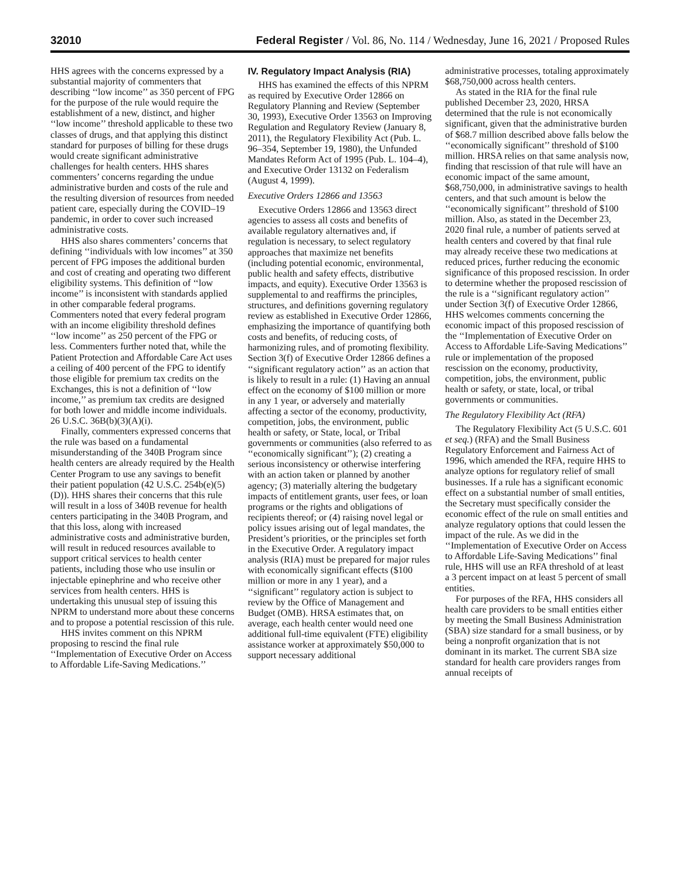32010 Federal Register / Vol. 86, No. 114 / Wednesday, June 16, 2021 / Proposed Rules
HHS agrees with the concerns expressed by a substantial majority of commenters that describing ‘‘low income’’ as 350 percent of FPG for the purpose of the rule would require the establishment of a new, distinct, and higher ‘‘low income’’ threshold applicable to these two classes of drugs, and that applying this distinct standard for purposes of billing for these drugs would create significant administrative challenges for health centers. HHS shares commenters’ concerns regarding the undue administrative burden and costs of the rule and the resulting diversion of resources from needed patient care, especially during the COVID–19 pandemic, in order to cover such increased administrative costs.
HHS also shares commenters’ concerns that defining ‘‘individuals with low incomes’’ at 350 percent of FPG imposes the additional burden and cost of creating and operating two different eligibility systems. This definition of ‘‘low income’’ is inconsistent with standards applied in other comparable federal programs. Commenters noted that every federal program with an income eligibility threshold defines ‘‘low income’’ as 250 percent of the FPG or less. Commenters further noted that, while the Patient Protection and Affordable Care Act uses a ceiling of 400 percent of the FPG to identify those eligible for premium tax credits on the Exchanges, this is not a definition of ‘‘low income,’’ as premium tax credits are designed for both lower and middle income individuals. 26 U.S.C. 36B(b)(3)(A)(i).
Finally, commenters expressed concerns that the rule was based on a fundamental misunderstanding of the 340B Program since health centers are already required by the Health Center Program to use any savings to benefit their patient population (42 U.S.C. 254b(e)(5)(D)). HHS shares their concerns that this rule will result in a loss of 340B revenue for health centers participating in the 340B Program, and that this loss, along with increased administrative costs and administrative burden, will result in reduced resources available to support critical services to health center patients, including those who use insulin or injectable epinephrine and who receive other services from health centers. HHS is undertaking this unusual step of issuing this NPRM to understand more about these concerns and to propose a potential rescission of this rule.
HHS invites comment on this NPRM proposing to rescind the final rule ‘‘Implementation of Executive Order on Access to Affordable Life-Saving Medications.’’
IV. Regulatory Impact Analysis (RIA)
HHS has examined the effects of this NPRM as required by Executive Order 12866 on Regulatory Planning and Review (September 30, 1993), Executive Order 13563 on Improving Regulation and Regulatory Review (January 8, 2011), the Regulatory Flexibility Act (Pub. L. 96–354, September 19, 1980), the Unfunded Mandates Reform Act of 1995 (Pub. L. 104–4), and Executive Order 13132 on Federalism (August 4, 1999).
Executive Orders 12866 and 13563
Executive Orders 12866 and 13563 direct agencies to assess all costs and benefits of available regulatory alternatives and, if regulation is necessary, to select regulatory approaches that maximize net benefits (including potential economic, environmental, public health and safety effects, distributive impacts, and equity). Executive Order 13563 is supplemental to and reaffirms the principles, structures, and definitions governing regulatory review as established in Executive Order 12866, emphasizing the importance of quantifying both costs and benefits, of reducing costs, of harmonizing rules, and of promoting flexibility. Section 3(f) of Executive Order 12866 defines a ‘‘significant regulatory action’’ as an action that is likely to result in a rule: (1) Having an annual effect on the economy of $100 million or more in any 1 year, or adversely and materially affecting a sector of the economy, productivity, competition, jobs, the environment, public health or safety, or State, local, or Tribal governments or communities (also referred to as ‘‘economically significant’’); (2) creating a serious inconsistency or otherwise interfering with an action taken or planned by another agency; (3) materially altering the budgetary impacts of entitlement grants, user fees, or loan programs or the rights and obligations of recipients thereof; or (4) raising novel legal or policy issues arising out of legal mandates, the President’s priorities, or the principles set forth in the Executive Order. A regulatory impact analysis (RIA) must be prepared for major rules with economically significant effects ($100 million or more in any 1 year), and a ‘‘significant’’ regulatory action is subject to review by the Office of Management and Budget (OMB). HRSA estimates that, on average, each health center would need one additional full-time equivalent (FTE) eligibility assistance worker at approximately $50,000 to support necessary additional
administrative processes, totaling approximately $68,750,000 across health centers.
As stated in the RIA for the final rule published December 23, 2020, HRSA determined that the rule is not economically significant, given that the administrative burden of $68.7 million described above falls below the ‘‘economically significant’’ threshold of $100 million. HRSA relies on that same analysis now, finding that rescission of that rule will have an economic impact of the same amount, $68,750,000, in administrative savings to health centers, and that such amount is below the ‘‘economically significant’’ threshold of $100 million. Also, as stated in the December 23, 2020 final rule, a number of patients served at health centers and covered by that final rule may already receive these two medications at reduced prices, further reducing the economic significance of this proposed rescission. In order to determine whether the proposed rescission of the rule is a ‘‘significant regulatory action’’ under Section 3(f) of Executive Order 12866, HHS welcomes comments concerning the economic impact of this proposed rescission of the ‘‘Implementation of Executive Order on Access to Affordable Life-Saving Medications’’ rule or implementation of the proposed rescission on the economy, productivity, competition, jobs, the environment, public health or safety, or state, local, or tribal governments or communities.
The Regulatory Flexibility Act (RFA)
The Regulatory Flexibility Act (5 U.S.C. 601 et seq.) (RFA) and the Small Business Regulatory Enforcement and Fairness Act of 1996, which amended the RFA, require HHS to analyze options for regulatory relief of small businesses. If a rule has a significant economic effect on a substantial number of small entities, the Secretary must specifically consider the economic effect of the rule on small entities and analyze regulatory options that could lessen the impact of the rule. As we did in the ‘‘Implementation of Executive Order on Access to Affordable Life-Saving Medications’’ final rule, HHS will use an RFA threshold of at least a 3 percent impact on at least 5 percent of small entities.
For purposes of the RFA, HHS considers all health care providers to be small entities either by meeting the Small Business Administration (SBA) size standard for a small business, or by being a nonprofit organization that is not dominant in its market. The current SBA size standard for health care providers ranges from annual receipts of